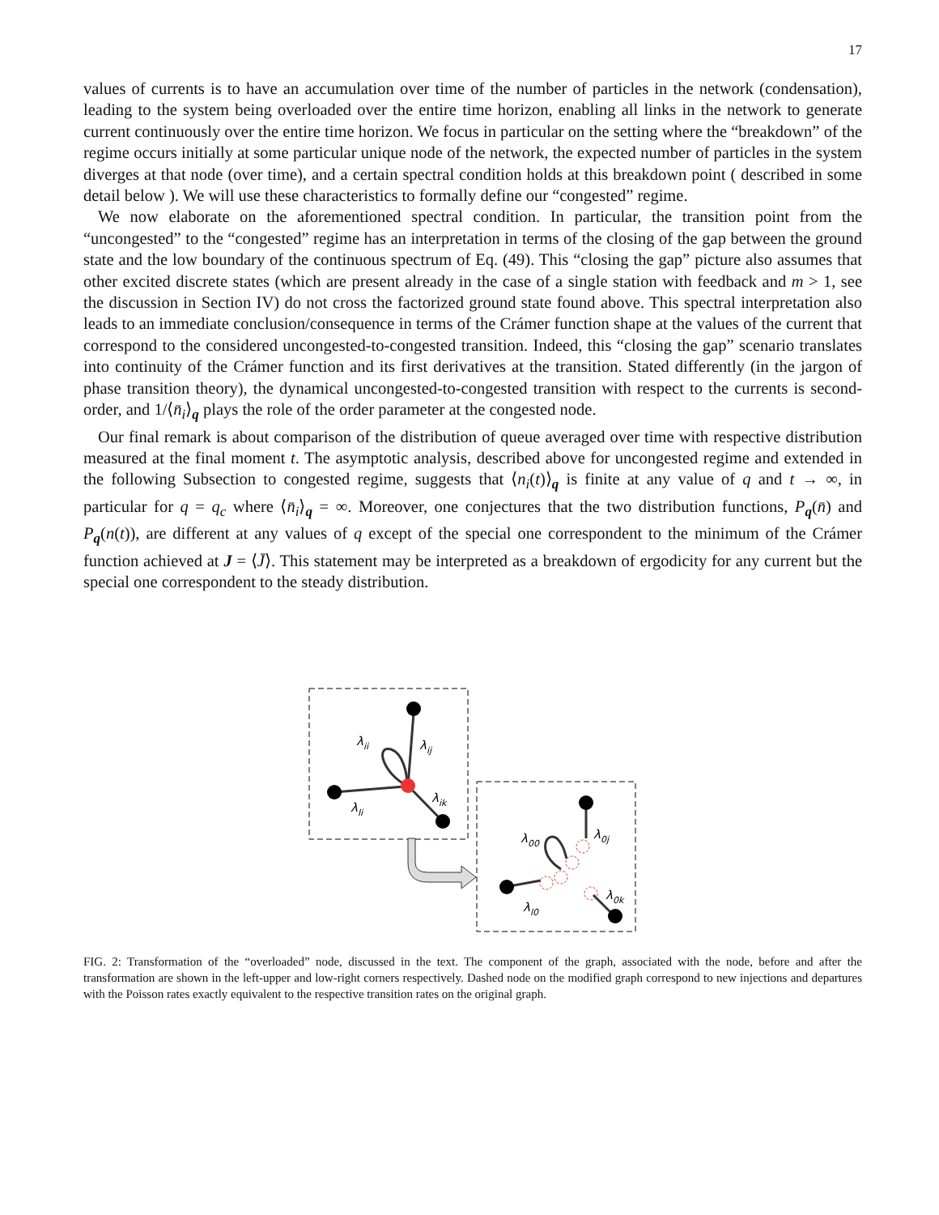17
values of currents is to have an accumulation over time of the number of particles in the network (condensation), leading to the system being overloaded over the entire time horizon, enabling all links in the network to generate current continuously over the entire time horizon. We focus in particular on the setting where the “breakdown” of the regime occurs initially at some particular unique node of the network, the expected number of particles in the system diverges at that node (over time), and a certain spectral condition holds at this breakdown point ( described in some detail below ). We will use these characteristics to formally define our “congested” regime.
We now elaborate on the aforementioned spectral condition. In particular, the transition point from the “uncongested” to the “congested” regime has an interpretation in terms of the closing of the gap between the ground state and the low boundary of the continuous spectrum of Eq. (49). This “closing the gap” picture also assumes that other excited discrete states (which are present already in the case of a single station with feedback and m > 1, see the discussion in Section IV) do not cross the factorized ground state found above. This spectral interpretation also leads to an immediate conclusion/consequence in terms of the Crámer function shape at the values of the current that correspond to the considered uncongested-to-congested transition. Indeed, this “closing the gap” scenario translates into continuity of the Crámer function and its first derivatives at the transition. Stated differently (in the jargon of phase transition theory), the dynamical uncongested-to-congested transition with respect to the currents is second-order, and 1/⟨n̄<sub>i</sub>⟩<sub>q</sub> plays the role of the order parameter at the congested node.
Our final remark is about comparison of the distribution of queue averaged over time with respective distribution measured at the final moment t. The asymptotic analysis, described above for uncongested regime and extended in the following Subsection to congested regime, suggests that ⟨n<sub>i</sub>(t)⟩<sub>q</sub> is finite at any value of q and t → ∞, in particular for q = q<sub>c</sub> where ⟨n̄<sub>i</sub>⟩<sub>q</sub> = ∞. Moreover, one conjectures that the two distribution functions, P<sub>q</sub>(n̄) and P<sub>q</sub>(n(t)), are different at any values of q except of the special one correspondent to the minimum of the Crámer function achieved at J = ⟨J̄⟩. This statement may be interpreted as a breakdown of ergodicity for any current but the special one correspondent to the steady distribution.
λii
λij
λli
λik
λ00
λ0j
λl0
λ0k
FIG. 2: Transformation of the “overloaded” node, discussed in the text. The component of the graph, associated with the node, before and after the transformation are shown in the left-upper and low-right corners respectively. Dashed node on the modified graph correspond to new injections and departures with the Poisson rates exactly equivalent to the respective transition rates on the original graph.